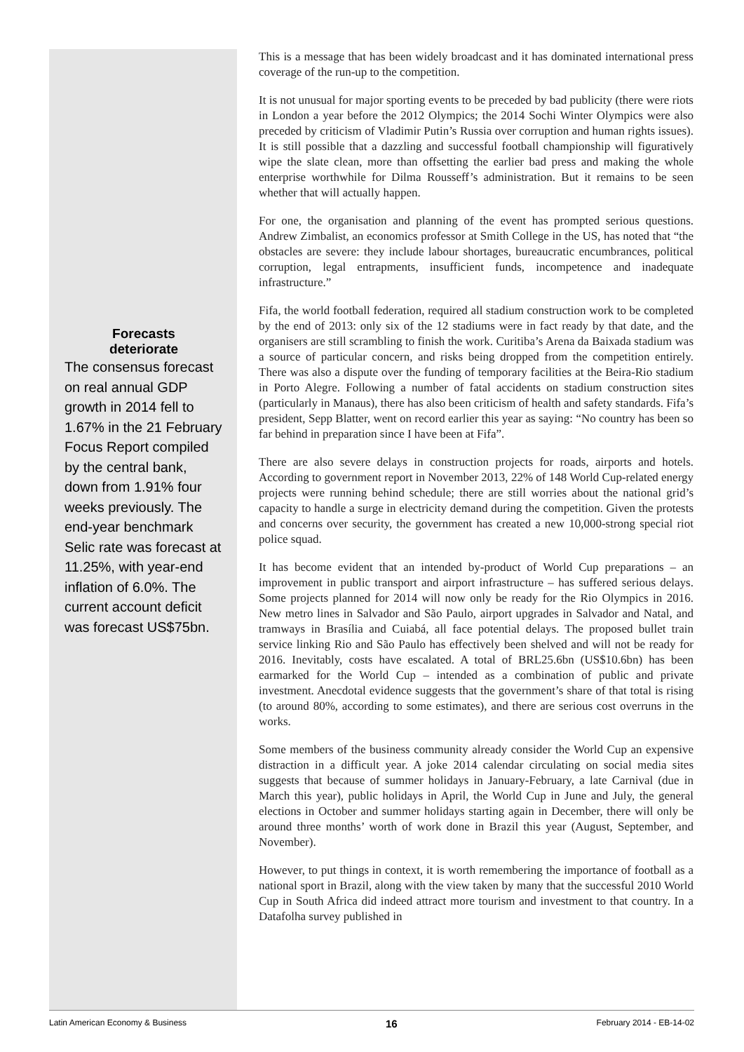Forecasts
deteriorate
The consensus forecast on real annual GDP growth in 2014 fell to 1.67% in the 21 February Focus Report compiled by the central bank, down from 1.91% four weeks previously. The end-year benchmark Selic rate was forecast at 11.25%, with year-end inflation of 6.0%. The current account deficit was forecast US$75bn.
This is a message that has been widely broadcast and it has dominated international press coverage of the run-up to the competition.
It is not unusual for major sporting events to be preceded by bad publicity (there were riots in London a year before the 2012 Olympics; the 2014 Sochi Winter Olympics were also preceded by criticism of Vladimir Putin’s Russia over corruption and human rights issues). It is still possible that a dazzling and successful football championship will figuratively wipe the slate clean, more than offsetting the earlier bad press and making the whole enterprise worthwhile for Dilma Rousseff’s administration. But it remains to be seen whether that will actually happen.
For one, the organisation and planning of the event has prompted serious questions. Andrew Zimbalist, an economics professor at Smith College in the US, has noted that “the obstacles are severe: they include labour shortages, bureaucratic encumbrances, political corruption, legal entrapments, insufficient funds, incompetence and inadequate infrastructure.”
Fifa, the world football federation, required all stadium construction work to be completed by the end of 2013: only six of the 12 stadiums were in fact ready by that date, and the organisers are still scrambling to finish the work. Curitiba’s Arena da Baixada stadium was a source of particular concern, and risks being dropped from the competition entirely. There was also a dispute over the funding of temporary facilities at the Beira-Rio stadium in Porto Alegre. Following a number of fatal accidents on stadium construction sites (particularly in Manaus), there has also been criticism of health and safety standards. Fifa’s president, Sepp Blatter, went on record earlier this year as saying: “No country has been so far behind in preparation since I have been at Fifa”.
There are also severe delays in construction projects for roads, airports and hotels. According to government report in November 2013, 22% of 148 World Cup-related energy projects were running behind schedule; there are still worries about the national grid’s capacity to handle a surge in electricity demand during the competition. Given the protests and concerns over security, the government has created a new 10,000-strong special riot police squad.
It has become evident that an intended by-product of World Cup preparations – an improvement in public transport and airport infrastructure – has suffered serious delays. Some projects planned for 2014 will now only be ready for the Rio Olympics in 2016. New metro lines in Salvador and São Paulo, airport upgrades in Salvador and Natal, and tramways in Brasília and Cuiabá, all face potential delays. The proposed bullet train service linking Rio and São Paulo has effectively been shelved and will not be ready for 2016. Inevitably, costs have escalated. A total of BRL25.6bn (US$10.6bn) has been earmarked for the World Cup – intended as a combination of public and private investment. Anecdotal evidence suggests that the government’s share of that total is rising (to around 80%, according to some estimates), and there are serious cost overruns in the works.
Some members of the business community already consider the World Cup an expensive distraction in a difficult year. A joke 2014 calendar circulating on social media sites suggests that because of summer holidays in January-February, a late Carnival (due in March this year), public holidays in April, the World Cup in June and July, the general elections in October and summer holidays starting again in December, there will only be around three months’ worth of work done in Brazil this year (August, September, and November).
However, to put things in context, it is worth remembering the importance of football as a national sport in Brazil, along with the view taken by many that the successful 2010 World Cup in South Africa did indeed attract more tourism and investment to that country. In a Datafolha survey published in
Latin American Economy & Business 16 February 2014 - EB-14-02